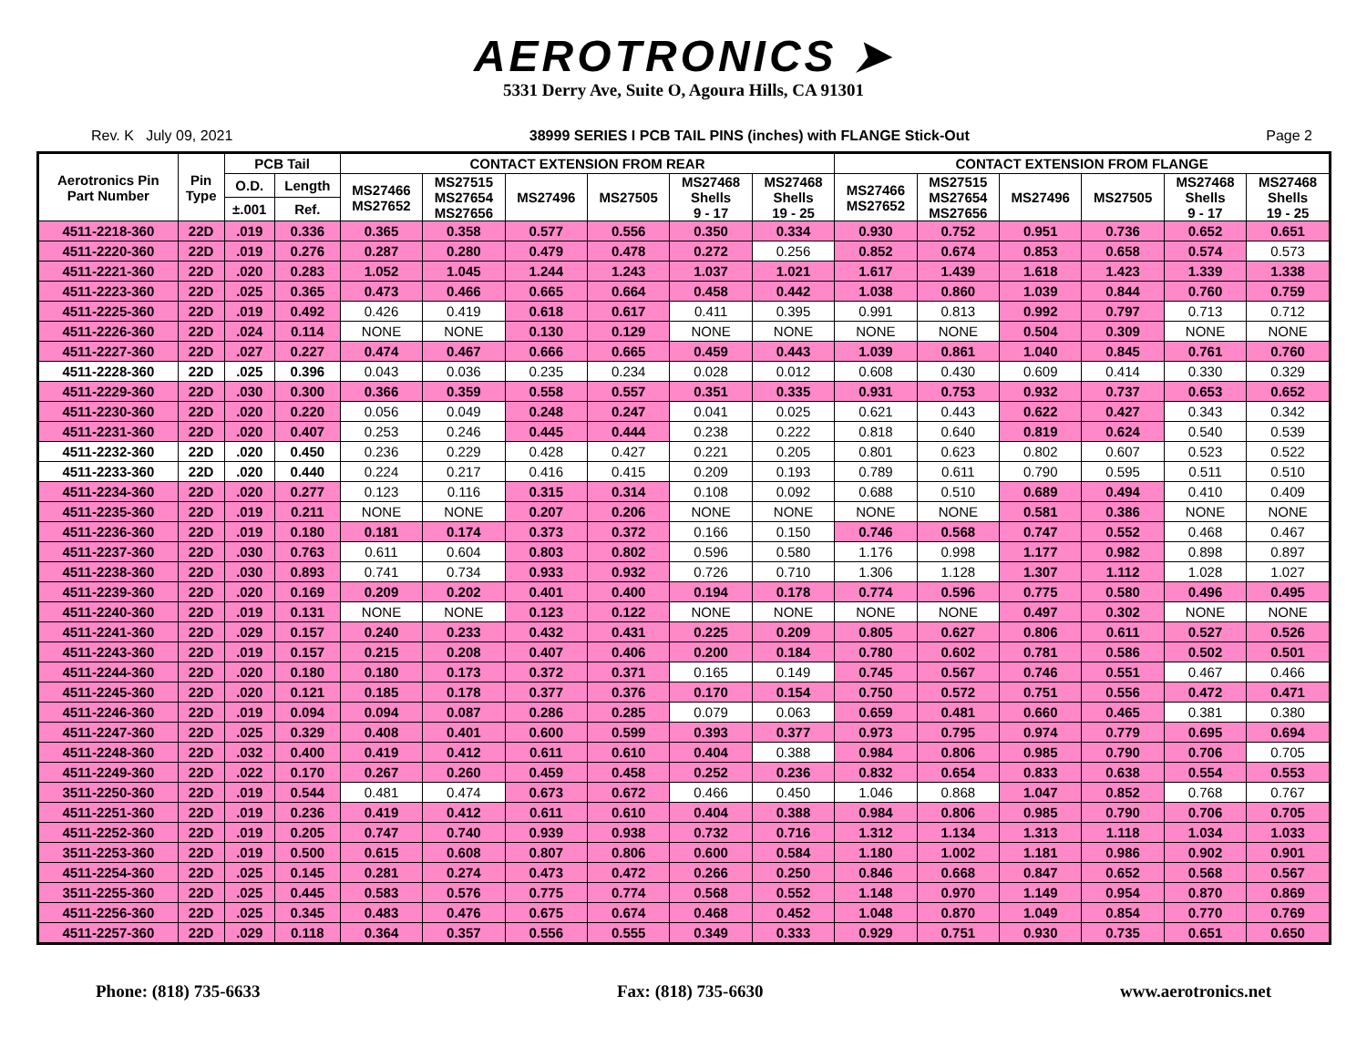AEROTRONICS ➤
5331 Derry Ave, Suite O, Agoura Hills, CA 91301
Rev. K July 09, 2021 38999 SERIES I PCB TAIL PINS (inches) with FLANGE Stick-Out Page 2
| Aerotronics Pin Part Number | Pin Type | PCB Tail | | CONTACT EXTENSION FROM REAR | | | | | | CONTACT EXTENSION FROM FLANGE | | | | | |
| --- | --- | --- | --- | --- | --- | --- | --- | --- | --- | --- | --- | --- | --- | --- | --- |
| | | O.D. | Length | MS27466 MS27652 | MS27515 MS27654 MS27656 | MS27496 | MS27505 | MS27468 Shells 9 - 17 | MS27468 Shells 19 - 25 | MS27466 MS27652 | MS27515 MS27654 MS27656 | MS27496 | MS27505 | MS27468 Shells 9 - 17 | MS27468 Shells 19 - 25 |
| | | ±.001 | Ref. | | | | | | | | | | | | |
| 4511-2218-360 | 22D | .019 | 0.336 | 0.365 | 0.358 | 0.577 | 0.556 | 0.350 | 0.334 | 0.930 | 0.752 | 0.951 | 0.736 | 0.652 | 0.651 |
| 4511-2220-360 | 22D | .019 | 0.276 | 0.287 | 0.280 | 0.479 | 0.478 | 0.272 | 0.256 | 0.852 | 0.674 | 0.853 | 0.658 | 0.574 | 0.573 |
| 4511-2221-360 | 22D | .020 | 0.283 | 1.052 | 1.045 | 1.244 | 1.243 | 1.037 | 1.021 | 1.617 | 1.439 | 1.618 | 1.423 | 1.339 | 1.338 |
| 4511-2223-360 | 22D | .025 | 0.365 | 0.473 | 0.466 | 0.665 | 0.664 | 0.458 | 0.442 | 1.038 | 0.860 | 1.039 | 0.844 | 0.760 | 0.759 |
| 4511-2225-360 | 22D | .019 | 0.492 | 0.426 | 0.419 | 0.618 | 0.617 | 0.411 | 0.395 | 0.991 | 0.813 | 0.992 | 0.797 | 0.713 | 0.712 |
| 4511-2226-360 | 22D | .024 | 0.114 | NONE | NONE | 0.130 | 0.129 | NONE | NONE | NONE | NONE | 0.504 | 0.309 | NONE | NONE |
| 4511-2227-360 | 22D | .027 | 0.227 | 0.474 | 0.467 | 0.666 | 0.665 | 0.459 | 0.443 | 1.039 | 0.861 | 1.040 | 0.845 | 0.761 | 0.760 |
| 4511-2228-360 | 22D | .025 | 0.396 | 0.043 | 0.036 | 0.235 | 0.234 | 0.028 | 0.012 | 0.608 | 0.430 | 0.609 | 0.414 | 0.330 | 0.329 |
| 4511-2229-360 | 22D | .030 | 0.300 | 0.366 | 0.359 | 0.558 | 0.557 | 0.351 | 0.335 | 0.931 | 0.753 | 0.932 | 0.737 | 0.653 | 0.652 |
| 4511-2230-360 | 22D | .020 | 0.220 | 0.056 | 0.049 | 0.248 | 0.247 | 0.041 | 0.025 | 0.621 | 0.443 | 0.622 | 0.427 | 0.343 | 0.342 |
| 4511-2231-360 | 22D | .020 | 0.407 | 0.253 | 0.246 | 0.445 | 0.444 | 0.238 | 0.222 | 0.818 | 0.640 | 0.819 | 0.624 | 0.540 | 0.539 |
| 4511-2232-360 | 22D | .020 | 0.450 | 0.236 | 0.229 | 0.428 | 0.427 | 0.221 | 0.205 | 0.801 | 0.623 | 0.802 | 0.607 | 0.523 | 0.522 |
| 4511-2233-360 | 22D | .020 | 0.440 | 0.224 | 0.217 | 0.416 | 0.415 | 0.209 | 0.193 | 0.789 | 0.611 | 0.790 | 0.595 | 0.511 | 0.510 |
| 4511-2234-360 | 22D | .020 | 0.277 | 0.123 | 0.116 | 0.315 | 0.314 | 0.108 | 0.092 | 0.688 | 0.510 | 0.689 | 0.494 | 0.410 | 0.409 |
| 4511-2235-360 | 22D | .019 | 0.211 | NONE | NONE | 0.207 | 0.206 | NONE | NONE | NONE | NONE | 0.581 | 0.386 | NONE | NONE |
| 4511-2236-360 | 22D | .019 | 0.180 | 0.181 | 0.174 | 0.373 | 0.372 | 0.166 | 0.150 | 0.746 | 0.568 | 0.747 | 0.552 | 0.468 | 0.467 |
| 4511-2237-360 | 22D | .030 | 0.763 | 0.611 | 0.604 | 0.803 | 0.802 | 0.596 | 0.580 | 1.176 | 0.998 | 1.177 | 0.982 | 0.898 | 0.897 |
| 4511-2238-360 | 22D | .030 | 0.893 | 0.741 | 0.734 | 0.933 | 0.932 | 0.726 | 0.710 | 1.306 | 1.128 | 1.307 | 1.112 | 1.028 | 1.027 |
| 4511-2239-360 | 22D | .020 | 0.169 | 0.209 | 0.202 | 0.401 | 0.400 | 0.194 | 0.178 | 0.774 | 0.596 | 0.775 | 0.580 | 0.496 | 0.495 |
| 4511-2240-360 | 22D | .019 | 0.131 | NONE | NONE | 0.123 | 0.122 | NONE | NONE | NONE | NONE | 0.497 | 0.302 | NONE | NONE |
| 4511-2241-360 | 22D | .029 | 0.157 | 0.240 | 0.233 | 0.432 | 0.431 | 0.225 | 0.209 | 0.805 | 0.627 | 0.806 | 0.611 | 0.527 | 0.526 |
| 4511-2243-360 | 22D | .019 | 0.157 | 0.215 | 0.208 | 0.407 | 0.406 | 0.200 | 0.184 | 0.780 | 0.602 | 0.781 | 0.586 | 0.502 | 0.501 |
| 4511-2244-360 | 22D | .020 | 0.180 | 0.180 | 0.173 | 0.372 | 0.371 | 0.165 | 0.149 | 0.745 | 0.567 | 0.746 | 0.551 | 0.467 | 0.466 |
| 4511-2245-360 | 22D | .020 | 0.121 | 0.185 | 0.178 | 0.377 | 0.376 | 0.170 | 0.154 | 0.750 | 0.572 | 0.751 | 0.556 | 0.472 | 0.471 |
| 4511-2246-360 | 22D | .019 | 0.094 | 0.094 | 0.087 | 0.286 | 0.285 | 0.079 | 0.063 | 0.659 | 0.481 | 0.660 | 0.465 | 0.381 | 0.380 |
| 4511-2247-360 | 22D | .025 | 0.329 | 0.408 | 0.401 | 0.600 | 0.599 | 0.393 | 0.377 | 0.973 | 0.795 | 0.974 | 0.779 | 0.695 | 0.694 |
| 4511-2248-360 | 22D | .032 | 0.400 | 0.419 | 0.412 | 0.611 | 0.610 | 0.404 | 0.388 | 0.984 | 0.806 | 0.985 | 0.790 | 0.706 | 0.705 |
| 4511-2249-360 | 22D | .022 | 0.170 | 0.267 | 0.260 | 0.459 | 0.458 | 0.252 | 0.236 | 0.832 | 0.654 | 0.833 | 0.638 | 0.554 | 0.553 |
| 3511-2250-360 | 22D | .019 | 0.544 | 0.481 | 0.474 | 0.673 | 0.672 | 0.466 | 0.450 | 1.046 | 0.868 | 1.047 | 0.852 | 0.768 | 0.767 |
| 4511-2251-360 | 22D | .019 | 0.236 | 0.419 | 0.412 | 0.611 | 0.610 | 0.404 | 0.388 | 0.984 | 0.806 | 0.985 | 0.790 | 0.706 | 0.705 |
| 4511-2252-360 | 22D | .019 | 0.205 | 0.747 | 0.740 | 0.939 | 0.938 | 0.732 | 0.716 | 1.312 | 1.134 | 1.313 | 1.118 | 1.034 | 1.033 |
| 3511-2253-360 | 22D | .019 | 0.500 | 0.615 | 0.608 | 0.807 | 0.806 | 0.600 | 0.584 | 1.180 | 1.002 | 1.181 | 0.986 | 0.902 | 0.901 |
| 4511-2254-360 | 22D | .025 | 0.145 | 0.281 | 0.274 | 0.473 | 0.472 | 0.266 | 0.250 | 0.846 | 0.668 | 0.847 | 0.652 | 0.568 | 0.567 |
| 3511-2255-360 | 22D | .025 | 0.445 | 0.583 | 0.576 | 0.775 | 0.774 | 0.568 | 0.552 | 1.148 | 0.970 | 1.149 | 0.954 | 0.870 | 0.869 |
| 4511-2256-360 | 22D | .025 | 0.345 | 0.483 | 0.476 | 0.675 | 0.674 | 0.468 | 0.452 | 1.048 | 0.870 | 1.049 | 0.854 | 0.770 | 0.769 |
| 4511-2257-360 | 22D | .029 | 0.118 | 0.364 | 0.357 | 0.556 | 0.555 | 0.349 | 0.333 | 0.929 | 0.751 | 0.930 | 0.735 | 0.651 | 0.650 |
Phone: (818) 735-6633 Fax: (818) 735-6630 www.aerotronics.net